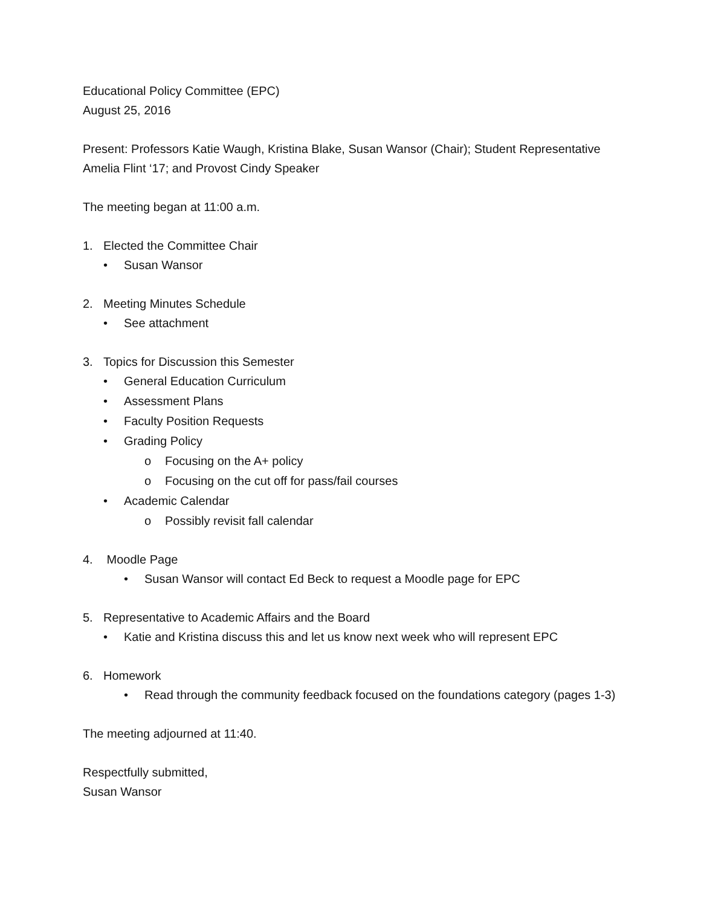Educational Policy Committee (EPC)
August 25, 2016
Present: Professors Katie Waugh, Kristina Blake, Susan Wansor (Chair); Student Representative Amelia Flint ‘17; and Provost Cindy Speaker
The meeting began at 11:00 a.m.
1. Elected the Committee Chair
• Susan Wansor
2. Meeting Minutes Schedule
• See attachment
3. Topics for Discussion this Semester
• General Education Curriculum
• Assessment Plans
• Faculty Position Requests
• Grading Policy
o Focusing on the A+ policy
o Focusing on the cut off for pass/fail courses
• Academic Calendar
o Possibly revisit fall calendar
4. Moodle Page
• Susan Wansor will contact Ed Beck to request a Moodle page for EPC
5. Representative to Academic Affairs and the Board
• Katie and Kristina discuss this and let us know next week who will represent EPC
6. Homework
• Read through the community feedback focused on the foundations category (pages 1-3)
The meeting adjourned at 11:40.
Respectfully submitted,
Susan Wansor